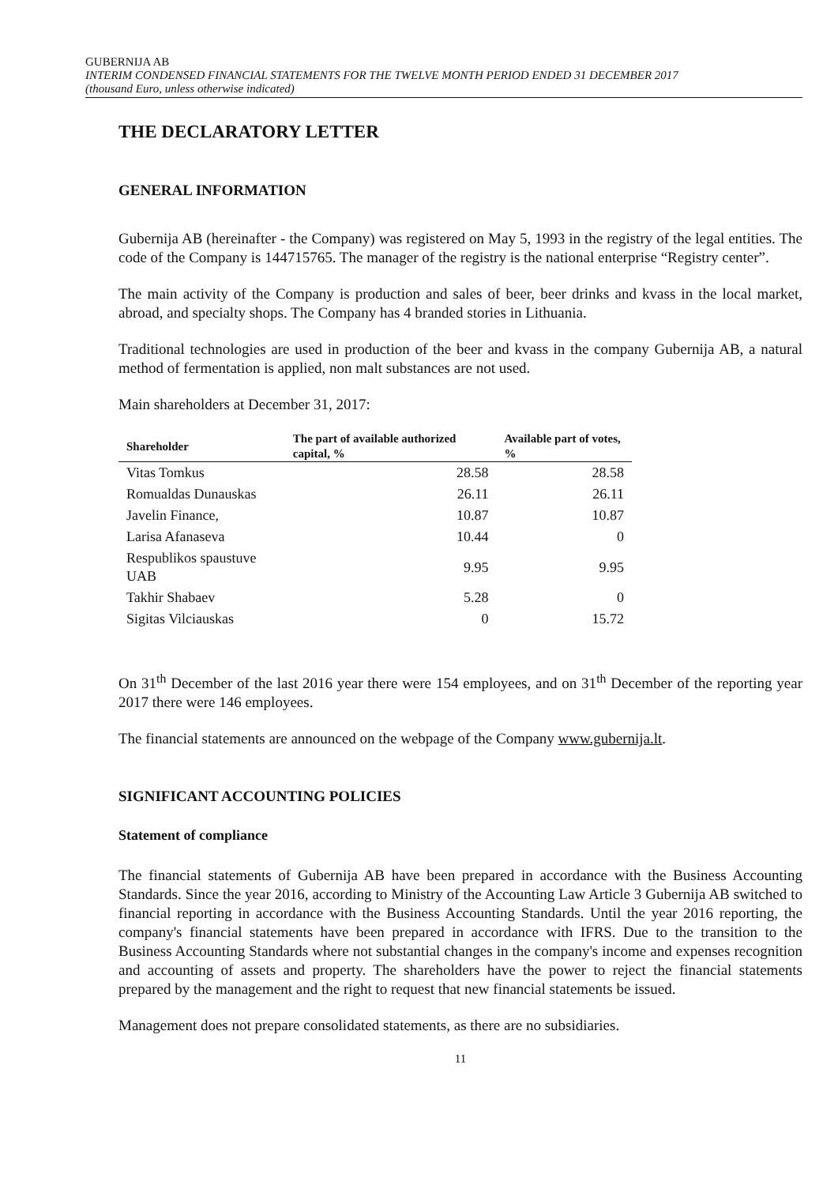GUBERNIJA AB
INTERIM CONDENSED FINANCIAL STATEMENTS FOR THE TWELVE MONTH PERIOD ENDED 31 DECEMBER 2017
(thousand Euro, unless otherwise indicated)
THE DECLARATORY LETTER
GENERAL INFORMATION
Gubernija AB (hereinafter - the Company) was registered on May 5, 1993 in the registry of the legal entities. The code of the Company is 144715765. The manager of the registry is the national enterprise “Registry center”.
The main activity of the Company is production and sales of beer, beer drinks and kvass in the local market, abroad, and specialty shops. The Company has 4 branded stories in Lithuania.
Traditional technologies are used in production of the beer and kvass in the company Gubernija AB, a natural method of fermentation is applied, non malt substances are not used.
Main shareholders at December 31, 2017:
| Shareholder | The part of available authorized capital, % | Available part of votes, % |
| --- | --- | --- |
| Vitas Tomkus | 28.58 | 28.58 |
| Romualdas Dunauskas | 26.11 | 26.11 |
| Javelin Finance, | 10.87 | 10.87 |
| Larisa Afanaseva | 10.44 | 0 |
| Respublikos spaustuve UAB | 9.95 | 9.95 |
| Takhir Shabaev | 5.28 | 0 |
| Sigitas Vilciauskas | 0 | 15.72 |
On 31<sup>th</sup> December of the last 2016 year there were 154 employees, and on 31<sup>th</sup> December of the reporting year 2017 there were 146 employees.
The financial statements are announced on the webpage of the Company www.gubernija.lt.
SIGNIFICANT ACCOUNTING POLICIES
Statement of compliance
The financial statements of Gubernija AB have been prepared in accordance with the Business Accounting Standards. Since the year 2016, according to Ministry of the Accounting Law Article 3 Gubernija AB switched to financial reporting in accordance with the Business Accounting Standards. Until the year 2016 reporting, the company's financial statements have been prepared in accordance with IFRS. Due to the transition to the Business Accounting Standards where not substantial changes in the company's income and expenses recognition and accounting of assets and property. The shareholders have the power to reject the financial statements prepared by the management and the right to request that new financial statements be issued.
Management does not prepare consolidated statements, as there are no subsidiaries.
11